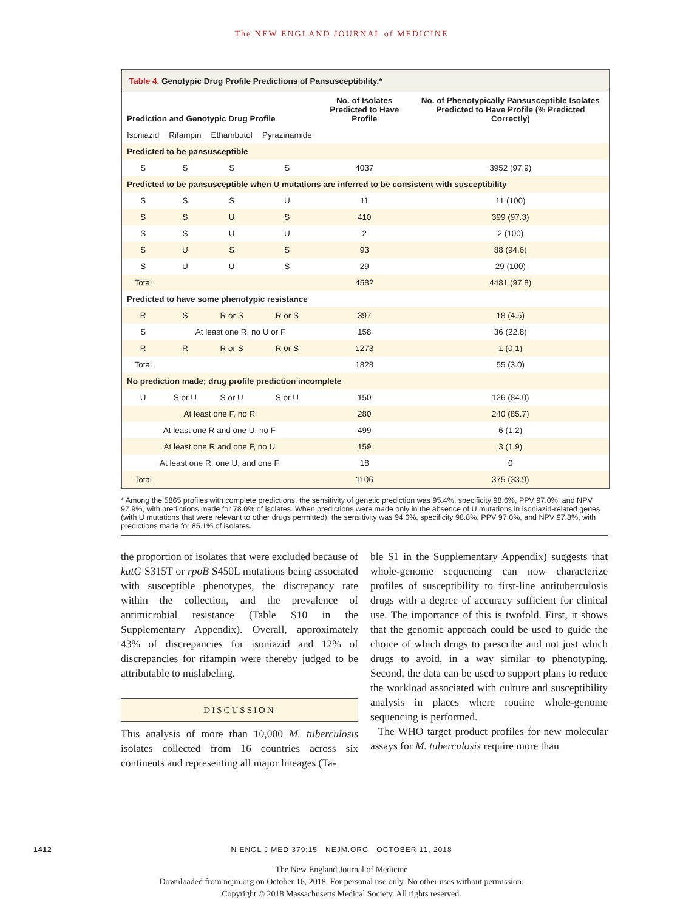The NEW ENGLAND JOURNAL of MEDICINE
Table 4. Genotypic Drug Profile Predictions of Pansusceptibility.*
| Prediction and Genotypic Drug Profile | | | | No. of Isolates Predicted to Have Profile | No. of Phenotypically Pansusceptible Isolates Predicted to Have Profile (% Predicted Correctly) |
| --- | --- | --- | --- | --- | --- |
| Isoniazid | Rifampin | Ethambutol | Pyrazinamide | | |
| Predicted to be pansusceptible | | | | | |
| S | S | S | S | 4037 | 3952 (97.9) |
| Predicted to be pansusceptible when U mutations are inferred to be consistent with susceptibility | | | | | |
| S | S | S | U | 11 | 11 (100) |
| S | S | U | S | 410 | 399 (97.3) |
| S | S | U | U | 2 | 2 (100) |
| S | U | S | S | 93 | 88 (94.6) |
| S | U | U | S | 29 | 29 (100) |
| Total | | | | 4582 | 4481 (97.8) |
| Predicted to have some phenotypic resistance | | | | | |
| R | S | R or S | R or S | 397 | 18 (4.5) |
| S | At least one R, no U or F | | | 158 | 36 (22.8) |
| R | R | R or S | R or S | 1273 | 1 (0.1) |
| Total | | | | 1828 | 55 (3.0) |
| No prediction made; drug profile prediction incomplete | | | | | |
| U | S or U | S or U | S or U | 150 | 126 (84.0) |
| At least one F, no R | | | | 280 | 240 (85.7) |
| At least one R and one U, no F | | | | 499 | 6 (1.2) |
| At least one R and one F, no U | | | | 159 | 3 (1.9) |
| At least one R, one U, and one F | | | | 18 | 0 |
| Total | | | | 1106 | 375 (33.9) |
* Among the 5865 profiles with complete predictions, the sensitivity of genetic prediction was 95.4%, specificity 98.6%, PPV 97.0%, and NPV 97.9%, with predictions made for 78.0% of isolates. When predictions were made only in the absence of U mutations in isoniazid-related genes (with U mutations that were relevant to other drugs permitted), the sensitivity was 94.6%, specificity 98.8%, PPV 97.0%, and NPV 97.8%, with predictions made for 85.1% of isolates.
the proportion of isolates that were excluded because of katG S315T or rpoB S450L mutations being associated with susceptible phenotypes, the discrepancy rate within the collection, and the prevalence of antimicrobial resistance (Table S10 in the Supplementary Appendix). Overall, approximately 43% of discrepancies for isoniazid and 12% of discrepancies for rifampin were thereby judged to be attributable to mislabeling.
DISCUSSION
This analysis of more than 10,000 M. tuberculosis isolates collected from 16 countries across six continents and representing all major lineages (Ta-
ble S1 in the Supplementary Appendix) suggests that whole-genome sequencing can now characterize profiles of susceptibility to first-line antituberculosis drugs with a degree of accuracy sufficient for clinical use. The importance of this is twofold. First, it shows that the genomic approach could be used to guide the choice of which drugs to prescribe and not just which drugs to avoid, in a way similar to phenotyping. Second, the data can be used to support plans to reduce the workload associated with culture and susceptibility analysis in places where routine whole-genome sequencing is performed.
The WHO target product profiles for new molecular assays for M. tuberculosis require more than
1412 N ENGL J MED 379;15 NEJM.ORG OCTOBER 11, 2018
The New England Journal of Medicine
Downloaded from nejm.org on October 16, 2018. For personal use only. No other uses without permission.
Copyright © 2018 Massachusetts Medical Society. All rights reserved.